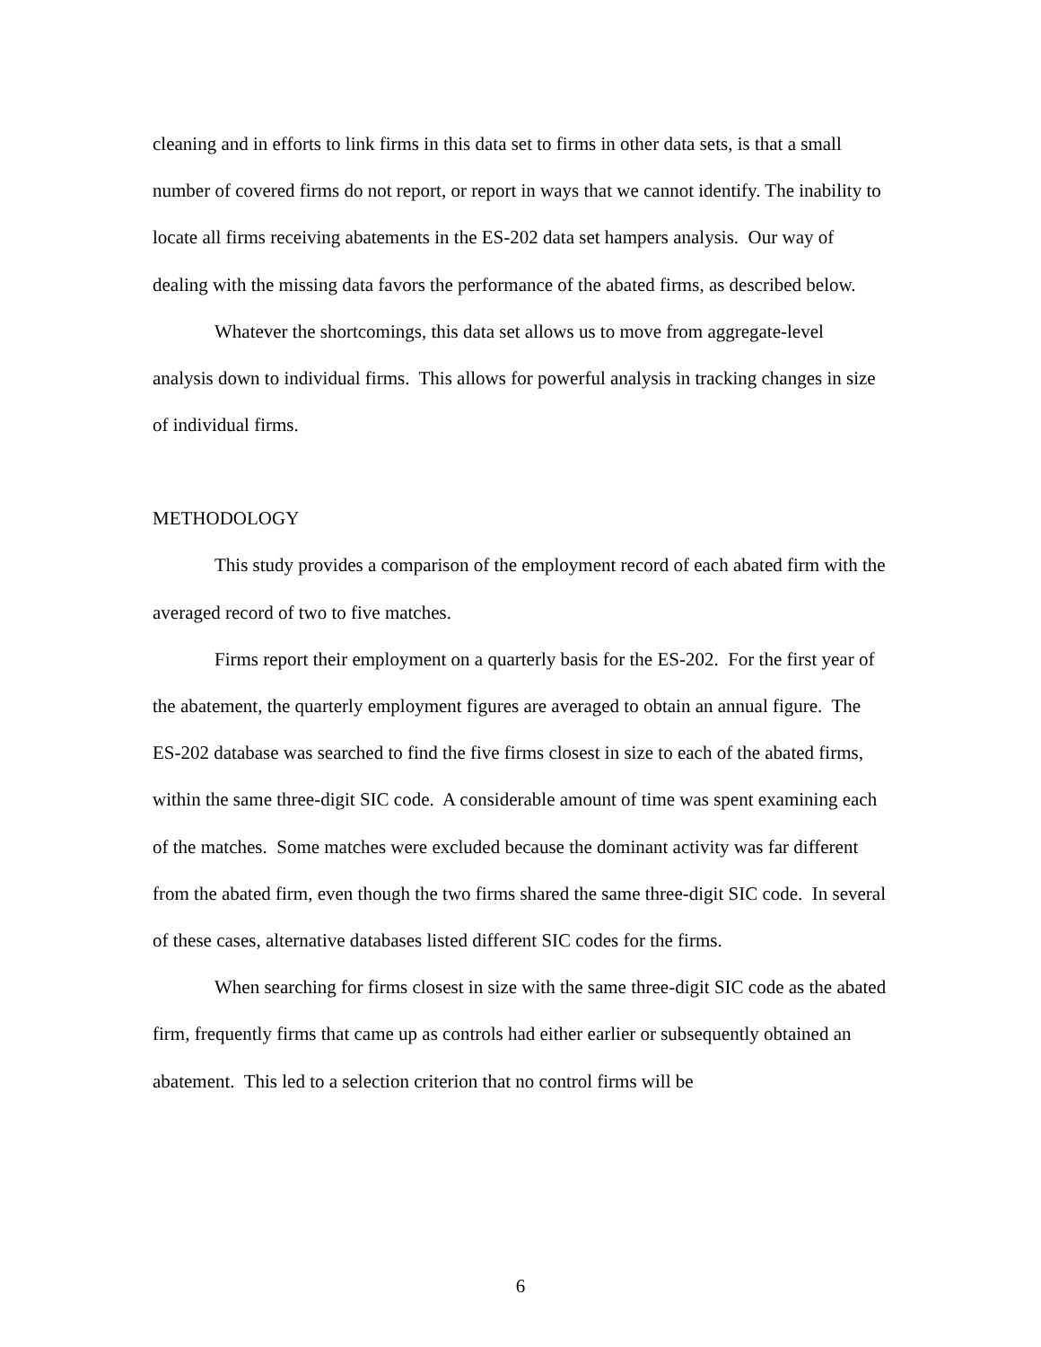cleaning and in efforts to link firms in this data set to firms in other data sets, is that a small number of covered firms do not report, or report in ways that we cannot identify. The inability to locate all firms receiving abatements in the ES-202 data set hampers analysis. Our way of dealing with the missing data favors the performance of the abated firms, as described below.
Whatever the shortcomings, this data set allows us to move from aggregate-level analysis down to individual firms. This allows for powerful analysis in tracking changes in size of individual firms.
METHODOLOGY
This study provides a comparison of the employment record of each abated firm with the averaged record of two to five matches.
Firms report their employment on a quarterly basis for the ES-202. For the first year of the abatement, the quarterly employment figures are averaged to obtain an annual figure. The ES-202 database was searched to find the five firms closest in size to each of the abated firms, within the same three-digit SIC code. A considerable amount of time was spent examining each of the matches. Some matches were excluded because the dominant activity was far different from the abated firm, even though the two firms shared the same three-digit SIC code. In several of these cases, alternative databases listed different SIC codes for the firms.
When searching for firms closest in size with the same three-digit SIC code as the abated firm, frequently firms that came up as controls had either earlier or subsequently obtained an abatement. This led to a selection criterion that no control firms will be
6